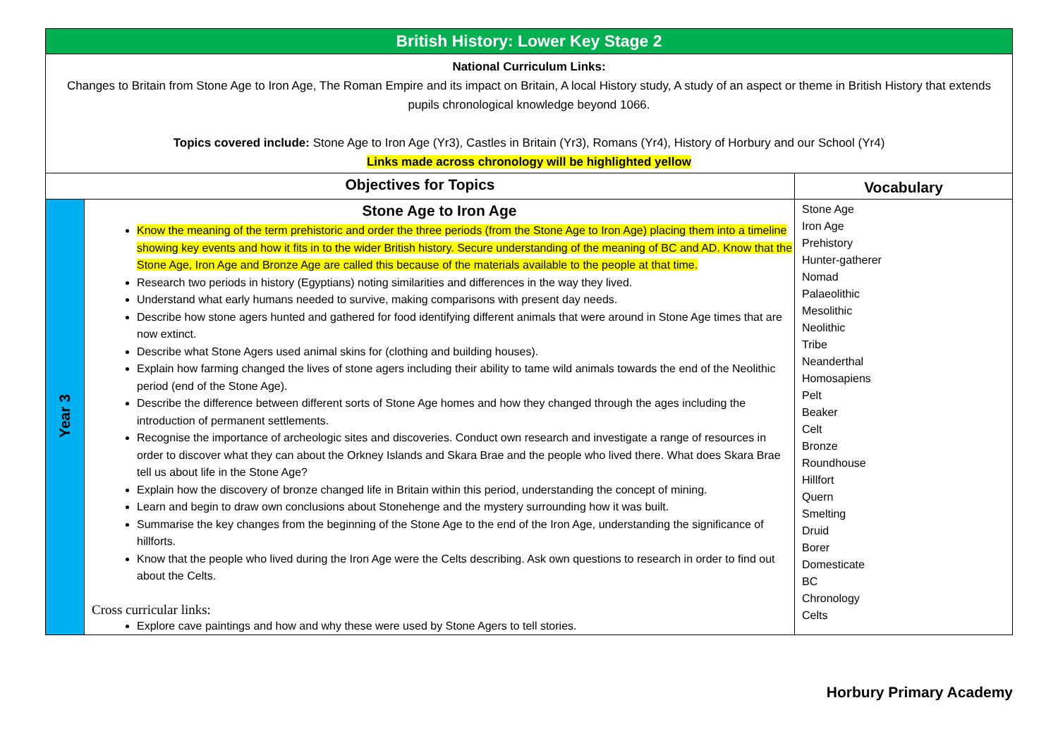| British History: Lower Key Stage 2 | | |
| National Curriculum Links: Changes to Britain from Stone Age to Iron Age, The Roman Empire and its impact on Britain, A local History study, A study of an aspect or theme in British History that extends pupils chronological knowledge beyond 1066. Topics covered include: Stone Age to Iron Age (Yr3), Castles in Britain (Yr3), Romans (Yr4), History of Horbury and our School (Yr4) Links made across chronology will be highlighted yellow | | |
| Objectives for Topics | | Vocabulary |
| Year 3 | Stone Age to Iron Age Know the meaning of the term prehistoric and order the three periods (from the Stone Age to Iron Age) placing them into a timeline showing key events and how it fits in to the wider British history. Secure understanding of the meaning of BC and AD. Know that the Stone Age, Iron Age and Bronze Age are called this because of the materials available to the people at that time. Research two periods in history (Egyptians) noting similarities and differences in the way they lived. Understand what early humans needed to survive, making comparisons with present day needs. Describe how stone agers hunted and gathered for food identifying different animals that were around in Stone Age times that are now extinct. Describe what Stone Agers used animal skins for (clothing and building houses). Explain how farming changed the lives of stone agers including their ability to tame wild animals towards the end of the Neolithic period (end of the Stone Age). Describe the difference between different sorts of Stone Age homes and how they changed through the ages including the introduction of permanent settlements. Recognise the importance of archeologic sites and discoveries. Conduct own research and investigate a range of resources in order to discover what they can about the Orkney Islands and Skara Brae and the people who lived there. What does Skara Brae tell us about life in the Stone Age? Explain how the discovery of bronze changed life in Britain within this period, understanding the concept of mining. Learn and begin to draw own conclusions about Stonehenge and the mystery surrounding how it was built. Summarise the key changes from the beginning of the Stone Age to the end of the Iron Age, understanding the significance of hillforts. Know that the people who lived during the Iron Age were the Celts describing. Ask own questions to research in order to find out about the Celts. Cross curricular links: Explore cave paintings and how and why these were used by Stone Agers to tell stories. | Stone Age Iron Age Prehistory Hunter-gatherer Nomad Palaeolithic Mesolithic Neolithic Tribe Neanderthal Homosapiens Pelt Beaker Celt Bronze Roundhouse Hillfort Quern Smelting Druid Borer Domesticate BC Chronology Celts |
Horbury Primary Academy